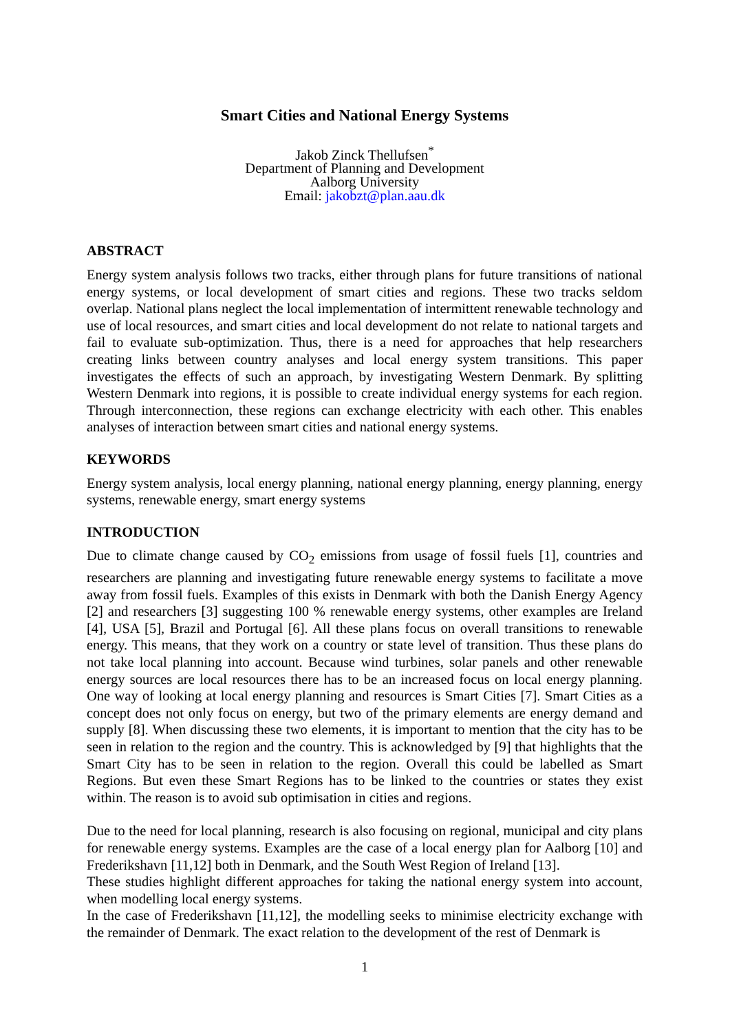Smart Cities and National Energy Systems
Jakob Zinck Thellufsen<sup>*</sup>
Department of Planning and Development
Aalborg University
Email: jakobzt@plan.aau.dk
ABSTRACT
Energy system analysis follows two tracks, either through plans for future transitions of national energy systems, or local development of smart cities and regions. These two tracks seldom overlap. National plans neglect the local implementation of intermittent renewable technology and use of local resources, and smart cities and local development do not relate to national targets and fail to evaluate sub-optimization. Thus, there is a need for approaches that help researchers creating links between country analyses and local energy system transitions. This paper investigates the effects of such an approach, by investigating Western Denmark. By splitting Western Denmark into regions, it is possible to create individual energy systems for each region. Through interconnection, these regions can exchange electricity with each other. This enables analyses of interaction between smart cities and national energy systems.
KEYWORDS
Energy system analysis, local energy planning, national energy planning, energy planning, energy systems, renewable energy, smart energy systems
INTRODUCTION
Due to climate change caused by CO<sub>2</sub> emissions from usage of fossil fuels [1], countries and researchers are planning and investigating future renewable energy systems to facilitate a move away from fossil fuels. Examples of this exists in Denmark with both the Danish Energy Agency [2] and researchers [3] suggesting 100 % renewable energy systems, other examples are Ireland [4], USA [5], Brazil and Portugal [6]. All these plans focus on overall transitions to renewable energy. This means, that they work on a country or state level of transition. Thus these plans do not take local planning into account. Because wind turbines, solar panels and other renewable energy sources are local resources there has to be an increased focus on local energy planning. One way of looking at local energy planning and resources is Smart Cities [7]. Smart Cities as a concept does not only focus on energy, but two of the primary elements are energy demand and supply [8]. When discussing these two elements, it is important to mention that the city has to be seen in relation to the region and the country. This is acknowledged by [9] that highlights that the Smart City has to be seen in relation to the region. Overall this could be labelled as Smart Regions. But even these Smart Regions has to be linked to the countries or states they exist within. The reason is to avoid sub optimisation in cities and regions.
Due to the need for local planning, research is also focusing on regional, municipal and city plans for renewable energy systems. Examples are the case of a local energy plan for Aalborg [10] and Frederikshavn [11,12] both in Denmark, and the South West Region of Ireland [13].
These studies highlight different approaches for taking the national energy system into account, when modelling local energy systems.
In the case of Frederikshavn [11,12], the modelling seeks to minimise electricity exchange with the remainder of Denmark. The exact relation to the development of the rest of Denmark is
1